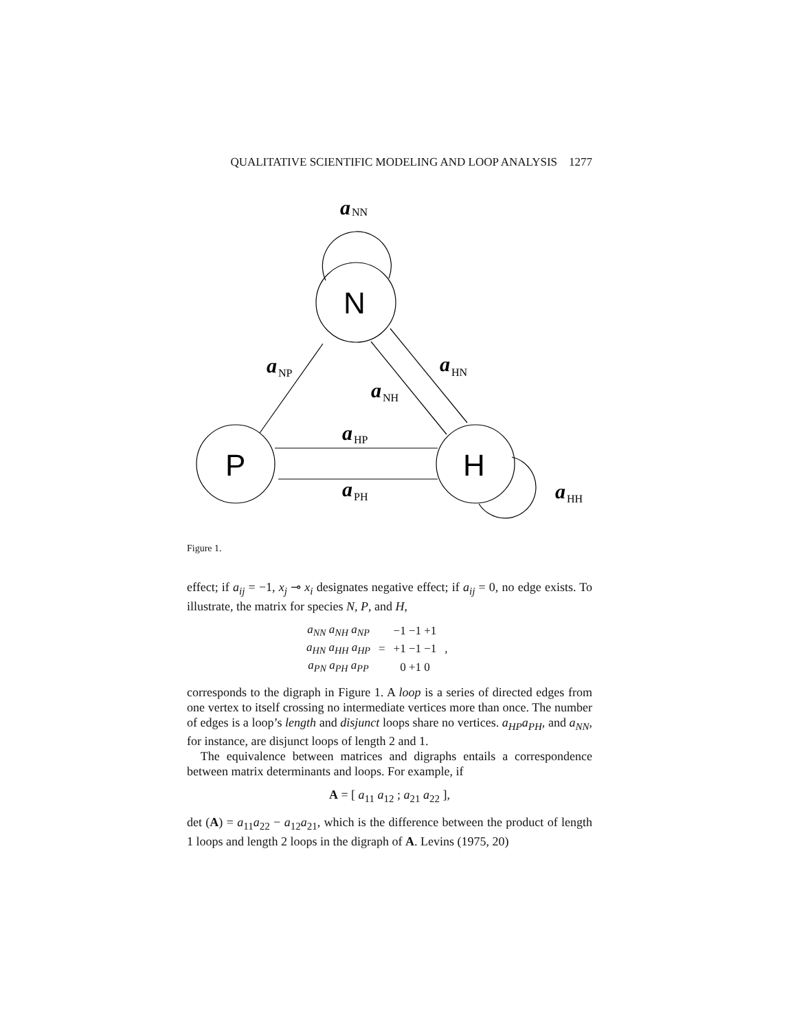QUALITATIVE SCIENTIFIC MODELING AND LOOP ANALYSIS 1277
N
P
H
a
a
a
a
a
a
a
NN
NP
NH
HN
HP
PH
HH
Figure 1.
effect; if a<sub>ij</sub> = −1, x<sub>j</sub> ⊸ x<sub>i</sub> designates negative effect; if a<sub>ij</sub> = 0, no edge exists. To illustrate, the matrix for species N, P, and H,
| a<sub>NN</sub> a<sub>NH</sub> a<sub>NP</sub> | | −1 −1 +1 | |
| a<sub>HN</sub> a<sub>HH</sub> a<sub>HP</sub> | = | +1 −1 −1 | , |
| a<sub>PN</sub> a<sub>PH</sub> a<sub>PP</sub> | | 0 +1 0 | |
corresponds to the digraph in Figure 1. A loop is a series of directed edges from one vertex to itself crossing no intermediate vertices more than once. The number of edges is a loop’s length and disjunct loops share no vertices. a<sub>HP</sub>a<sub>PH</sub>, and a<sub>NN</sub>, for instance, are disjunct loops of length 2 and 1.
The equivalence between matrices and digraphs entails a correspondence between matrix determinants and loops. For example, if
A = [ a<sub>11</sub> a<sub>12</sub> ; a<sub>21</sub> a<sub>22</sub> ],
det (A) = a<sub>11</sub>a<sub>22</sub> − a<sub>12</sub>a<sub>21</sub>, which is the difference between the product of length 1 loops and length 2 loops in the digraph of A. Levins (1975, 20)